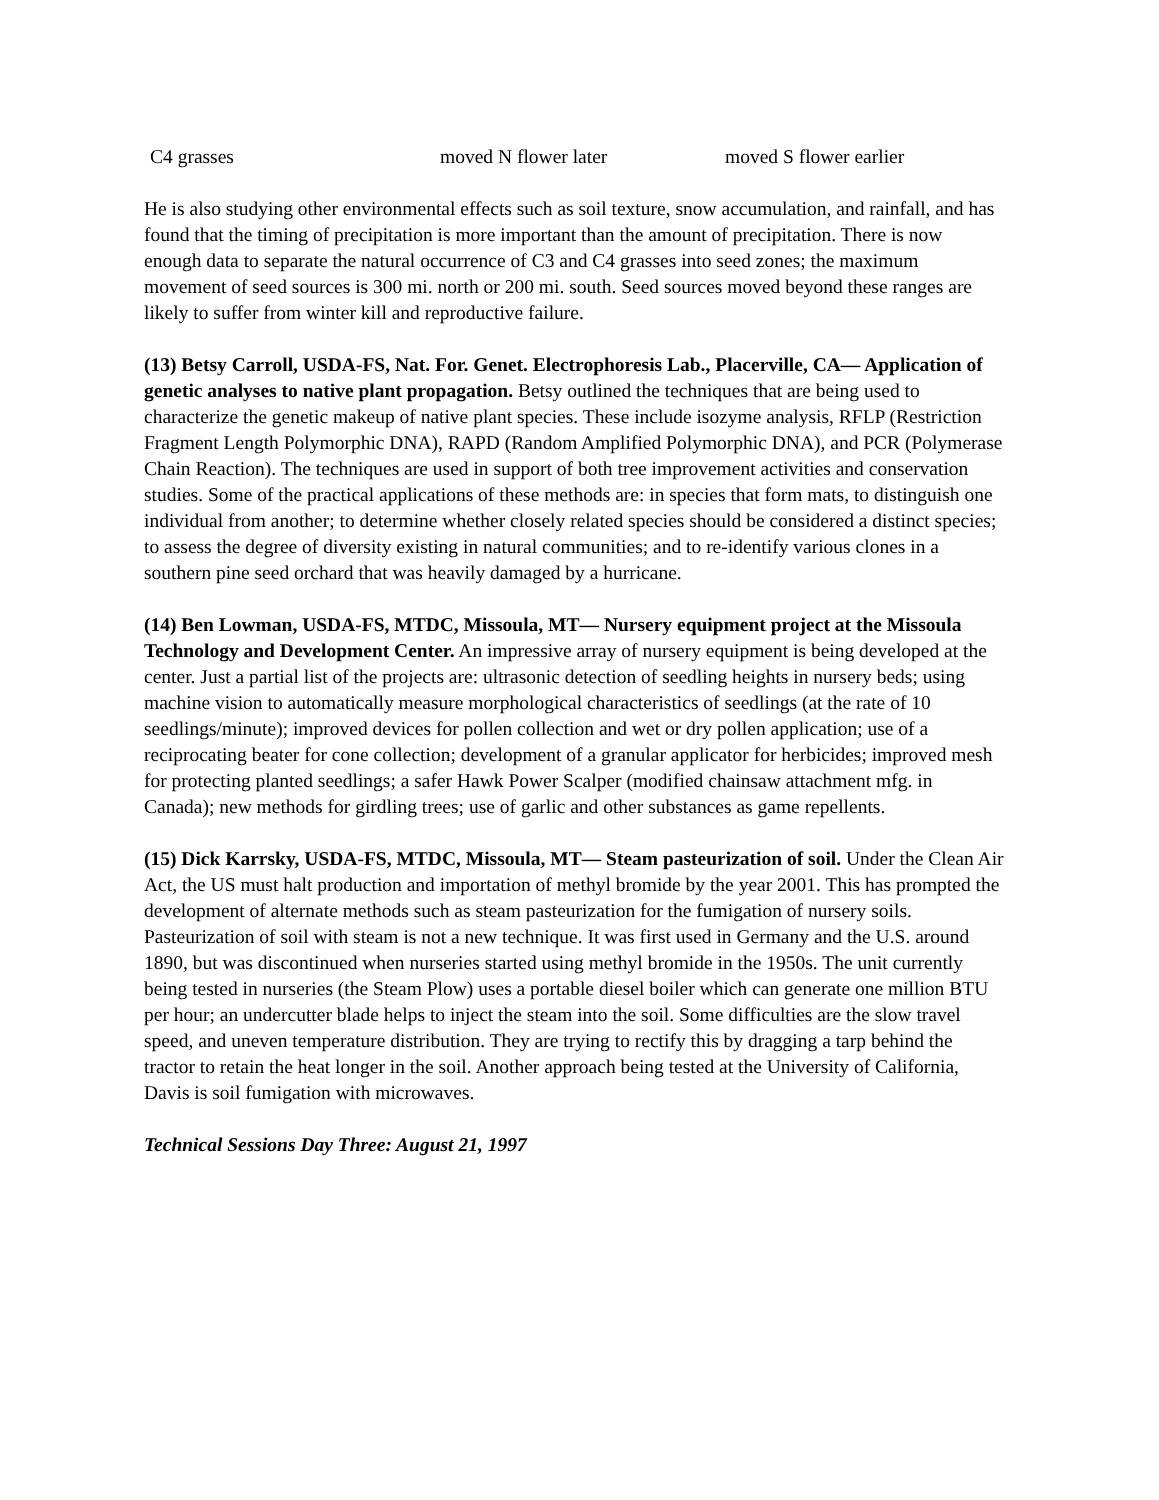| C4 grasses | moved N flower later | moved S flower earlier |
He is also studying other environmental effects such as soil texture, snow accumulation, and rainfall, and has found that the timing of precipitation is more important than the amount of precipitation. There is now enough data to separate the natural occurrence of C3 and C4 grasses into seed zones; the maximum movement of seed sources is 300 mi. north or 200 mi. south. Seed sources moved beyond these ranges are likely to suffer from winter kill and reproductive failure.
(13) Betsy Carroll, USDA-FS, Nat. For. Genet. Electrophoresis Lab., Placerville, CA— Application of genetic analyses to native plant propagation. Betsy outlined the techniques that are being used to characterize the genetic makeup of native plant species. These include isozyme analysis, RFLP (Restriction Fragment Length Polymorphic DNA), RAPD (Random Amplified Polymorphic DNA), and PCR (Polymerase Chain Reaction). The techniques are used in support of both tree improvement activities and conservation studies. Some of the practical applications of these methods are: in species that form mats, to distinguish one individual from another; to determine whether closely related species should be considered a distinct species; to assess the degree of diversity existing in natural communities; and to re-identify various clones in a southern pine seed orchard that was heavily damaged by a hurricane.
(14) Ben Lowman, USDA-FS, MTDC, Missoula, MT— Nursery equipment project at the Missoula Technology and Development Center. An impressive array of nursery equipment is being developed at the center. Just a partial list of the projects are: ultrasonic detection of seedling heights in nursery beds; using machine vision to automatically measure morphological characteristics of seedlings (at the rate of 10 seedlings/minute); improved devices for pollen collection and wet or dry pollen application; use of a reciprocating beater for cone collection; development of a granular applicator for herbicides; improved mesh for protecting planted seedlings; a safer Hawk Power Scalper (modified chainsaw attachment mfg. in Canada); new methods for girdling trees; use of garlic and other substances as game repellents.
(15) Dick Karrsky, USDA-FS, MTDC, Missoula, MT— Steam pasteurization of soil. Under the Clean Air Act, the US must halt production and importation of methyl bromide by the year 2001. This has prompted the development of alternate methods such as steam pasteurization for the fumigation of nursery soils. Pasteurization of soil with steam is not a new technique. It was first used in Germany and the U.S. around 1890, but was discontinued when nurseries started using methyl bromide in the 1950s. The unit currently being tested in nurseries (the Steam Plow) uses a portable diesel boiler which can generate one million BTU per hour; an undercutter blade helps to inject the steam into the soil. Some difficulties are the slow travel speed, and uneven temperature distribution. They are trying to rectify this by dragging a tarp behind the tractor to retain the heat longer in the soil. Another approach being tested at the University of California, Davis is soil fumigation with microwaves.
Technical Sessions Day Three: August 21, 1997